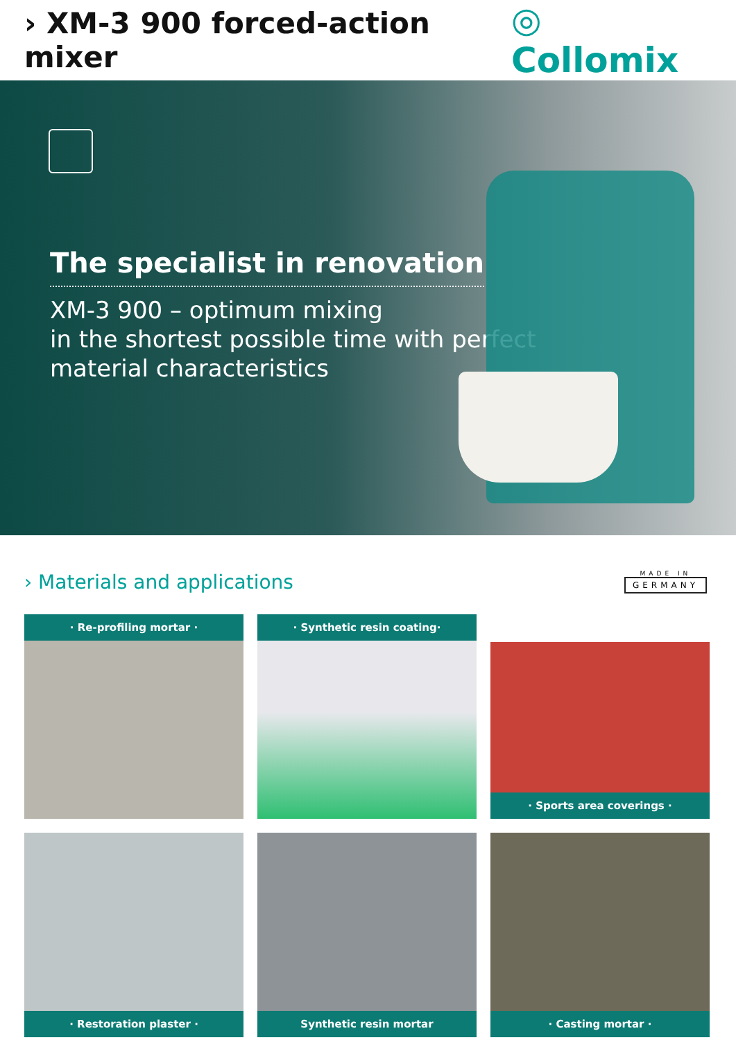› XM-3 900 forced-action mixer
◎ Collomix
The specialist in renovation
XM-3 900 – optimum mixing
in the shortest possible time with perfect
material characteristics
› Materials and applications
MADE IN
GERMANY
· Re-profiling mortar ·
· Synthetic resin coating·
· Sports area coverings ·
· Restoration plaster ·
Synthetic resin mortar
· Casting mortar ·